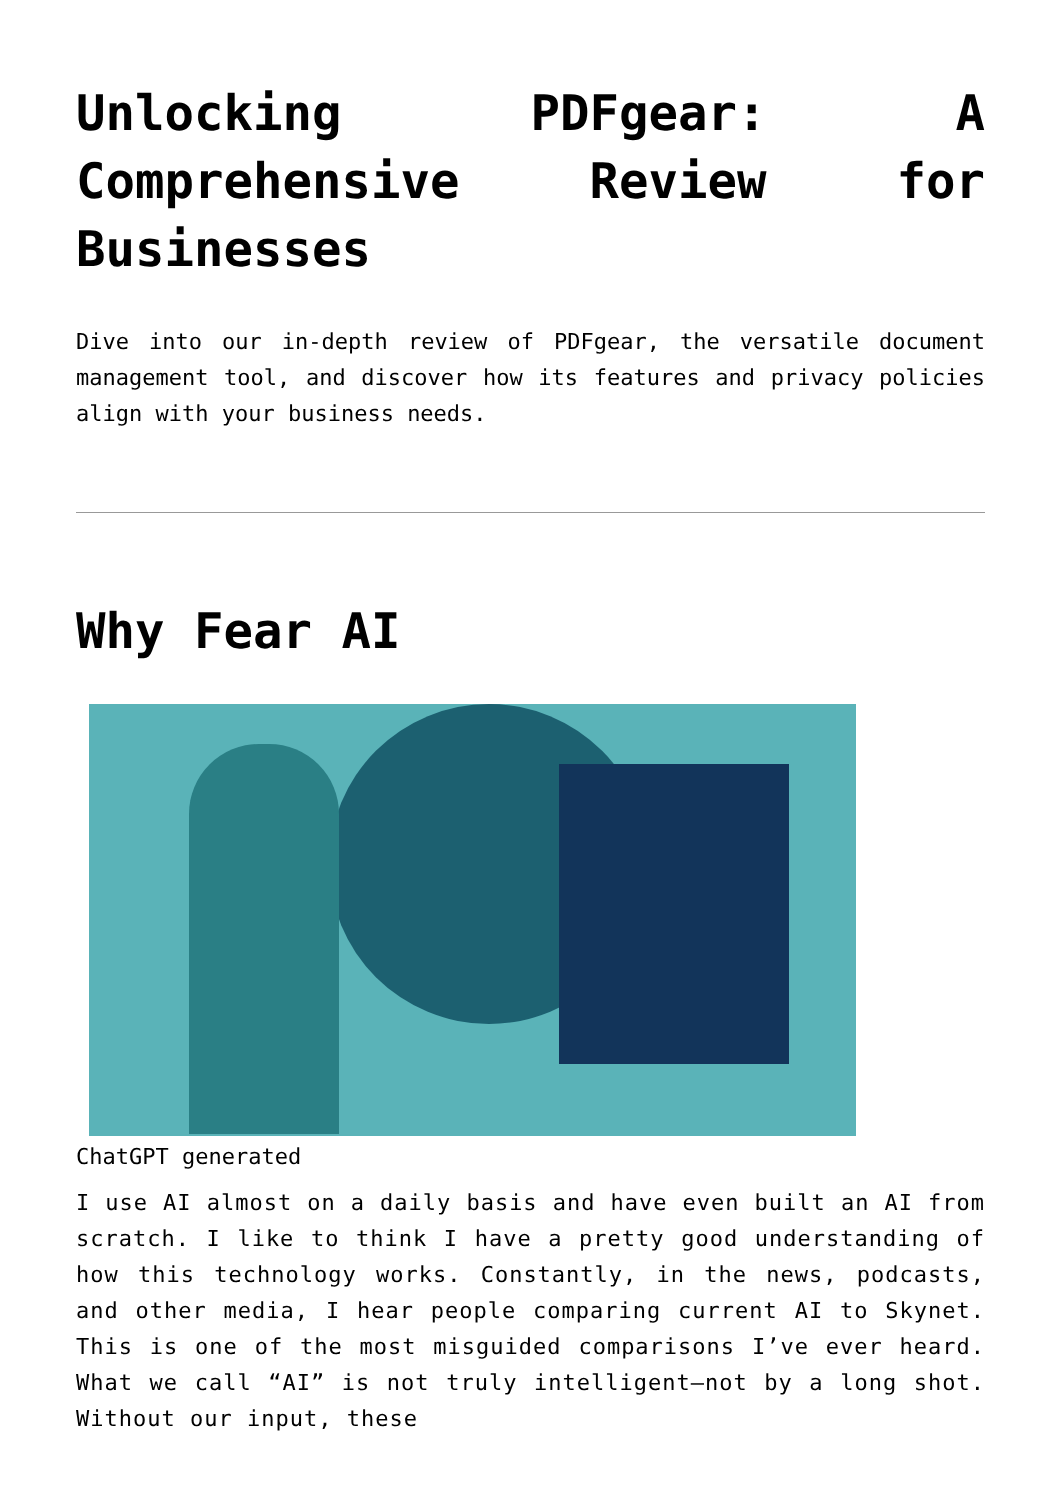Unlocking PDFgear: A Comprehensive Review for Businesses
Dive into our in-depth review of PDFgear, the versatile document management tool, and discover how its features and privacy policies align with your business needs.
Why Fear AI
ChatGPT generated
I use AI almost on a daily basis and have even built an AI from scratch. I like to think I have a pretty good understanding of how this technology works. Constantly, in the news, podcasts, and other media, I hear people comparing current AI to Skynet. This is one of the most misguided comparisons I’ve ever heard. What we call “AI” is not truly intelligent—not by a long shot. Without our input, these